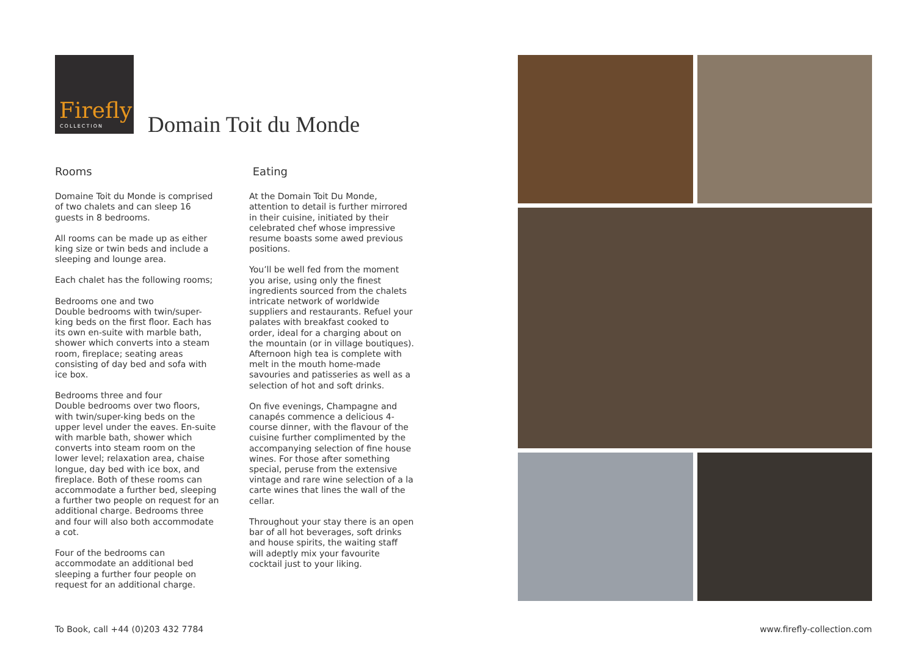Firefly
COLLECTION
Domain Toit du Monde
Rooms
Domaine Toit du Monde is comprised of two chalets and can sleep 16 guests in 8 bedrooms.
All rooms can be made up as either king size or twin beds and include a sleeping and lounge area.
Each chalet has the following rooms;
Bedrooms one and two
Double bedrooms with twin/super-king beds on the first floor. Each has its own en-suite with marble bath, shower which converts into a steam room, fireplace; seating areas consisting of day bed and sofa with ice box.
Bedrooms three and four
Double bedrooms over two floors, with twin/super-king beds on the upper level under the eaves. En-suite with marble bath, shower which converts into steam room on the lower level; relaxation area, chaise longue, day bed with ice box, and fireplace. Both of these rooms can accommodate a further bed, sleeping a further two people on request for an additional charge. Bedrooms three and four will also both accommodate a cot.
Four of the bedrooms can accommodate an additional bed sleeping a further four people on request for an additional charge.
Eating
At the Domain Toit Du Monde, attention to detail is further mirrored in their cuisine, initiated by their celebrated chef whose impressive resume boasts some awed previous positions.
You’ll be well fed from the moment you arise, using only the finest ingredients sourced from the chalets intricate network of worldwide suppliers and restaurants. Refuel your palates with breakfast cooked to order, ideal for a charging about on the mountain (or in village boutiques). Afternoon high tea is complete with melt in the mouth home-made savouries and patisseries as well as a selection of hot and soft drinks.
On five evenings, Champagne and canapés commence a delicious 4-course dinner, with the flavour of the cuisine further complimented by the accompanying selection of fine house wines. For those after something special, peruse from the extensive vintage and rare wine selection of a la carte wines that lines the wall of the cellar.
Throughout your stay there is an open bar of all hot beverages, soft drinks and house spirits, the waiting staff will adeptly mix your favourite cocktail just to your liking.
To Book, call +44 (0)203 432 7784
www.firefly-collection.com